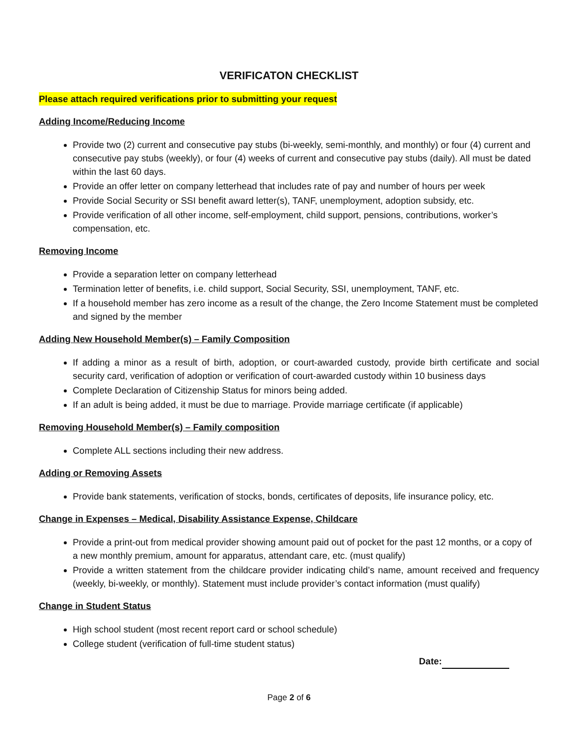VERIFICATON CHECKLIST
Please attach required verifications prior to submitting your request
Adding Income/Reducing Income
Provide two (2) current and consecutive pay stubs (bi-weekly, semi-monthly, and monthly) or four (4) current and consecutive pay stubs (weekly), or four (4) weeks of current and consecutive pay stubs (daily). All must be dated within the last 60 days.
Provide an offer letter on company letterhead that includes rate of pay and number of hours per week
Provide Social Security or SSI benefit award letter(s), TANF, unemployment, adoption subsidy, etc.
Provide verification of all other income, self-employment, child support, pensions, contributions, worker’s compensation, etc.
Removing Income
Provide a separation letter on company letterhead
Termination letter of benefits, i.e. child support, Social Security, SSI, unemployment, TANF, etc.
If a household member has zero income as a result of the change, the Zero Income Statement must be completed and signed by the member
Adding New Household Member(s) – Family Composition
If adding a minor as a result of birth, adoption, or court-awarded custody, provide birth certificate and social security card, verification of adoption or verification of court-awarded custody within 10 business days
Complete Declaration of Citizenship Status for minors being added.
If an adult is being added, it must be due to marriage. Provide marriage certificate (if applicable)
Removing Household Member(s) – Family composition
Complete ALL sections including their new address.
Adding or Removing Assets
Provide bank statements, verification of stocks, bonds, certificates of deposits, life insurance policy, etc.
Change in Expenses – Medical, Disability Assistance Expense, Childcare
Provide a print-out from medical provider showing amount paid out of pocket for the past 12 months, or a copy of a new monthly premium, amount for apparatus, attendant care, etc. (must qualify)
Provide a written statement from the childcare provider indicating child’s name, amount received and frequency (weekly, bi-weekly, or monthly). Statement must include provider’s contact information (must qualify)
Change in Student Status
High school student (most recent report card or school schedule)
College student (verification of full-time student status)
Date:
Page 2 of 6